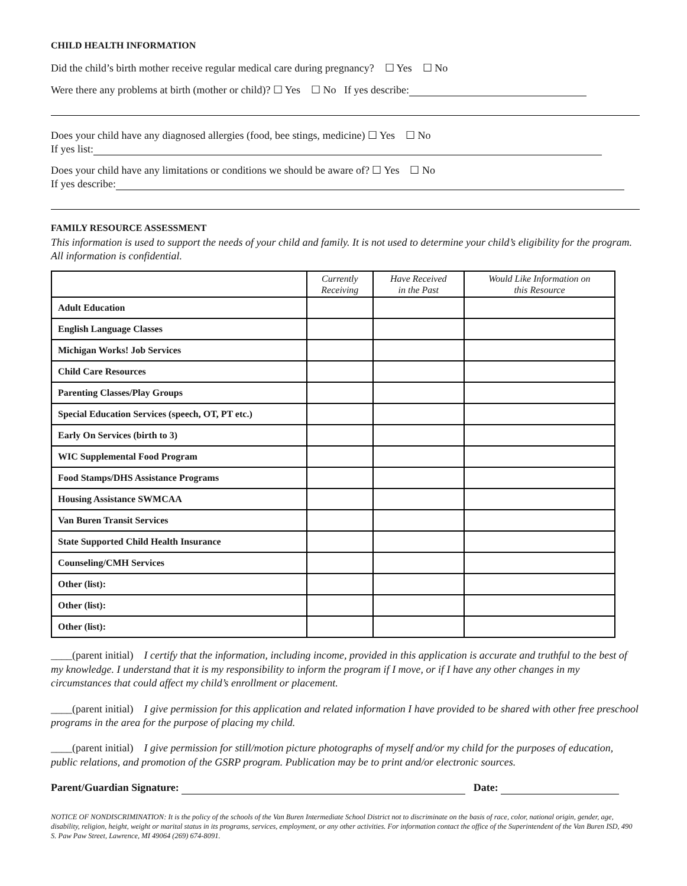CHILD HEALTH INFORMATION
Did the child’s birth mother receive regular medical care during pregnancy? ☐ Yes ☐ No
Were there any problems at birth (mother or child)? ☐ Yes ☐ No If yes describe:
Does your child have any diagnosed allergies (food, bee stings, medicine) ☐ Yes ☐ No
If yes list:
Does your child have any limitations or conditions we should be aware of? ☐ Yes ☐ No
If yes describe:
FAMILY RESOURCE ASSESSMENT
This information is used to support the needs of your child and family. It is not used to determine your child’s eligibility for the program. All information is confidential.
| | Currently Receiving | Have Received in the Past | Would Like Information on this Resource |
| --- | --- | --- | --- |
| Adult Education | | | |
| English Language Classes | | | |
| Michigan Works! Job Services | | | |
| Child Care Resources | | | |
| Parenting Classes/Play Groups | | | |
| Special Education Services (speech, OT, PT etc.) | | | |
| Early On Services (birth to 3) | | | |
| WIC Supplemental Food Program | | | |
| Food Stamps/DHS Assistance Programs | | | |
| Housing Assistance SWMCAA | | | |
| Van Buren Transit Services | | | |
| State Supported Child Health Insurance | | | |
| Counseling/CMH Services | | | |
| Other (list): | | | |
| Other (list): | | | |
| Other (list): | | | |
____(parent initial) I certify that the information, including income, provided in this application is accurate and truthful to the best of my knowledge. I understand that it is my responsibility to inform the program if I move, or if I have any other changes in my circumstances that could affect my child’s enrollment or placement.
____(parent initial) I give permission for this application and related information I have provided to be shared with other free preschool programs in the area for the purpose of placing my child.
____(parent initial) I give permission for still/motion picture photographs of myself and/or my child for the purposes of education, public relations, and promotion of the GSRP program. Publication may be to print and/or electronic sources.
Parent/Guardian Signature: Date:
NOTICE OF NONDISCRIMINATION: It is the policy of the schools of the Van Buren Intermediate School District not to discriminate on the basis of race, color, national origin, gender, age, disability, religion, height, weight or marital status in its programs, services, employment, or any other activities. For information contact the office of the Superintendent of the Van Buren ISD, 490 S. Paw Paw Street, Lawrence, MI 49064 (269) 674-8091.